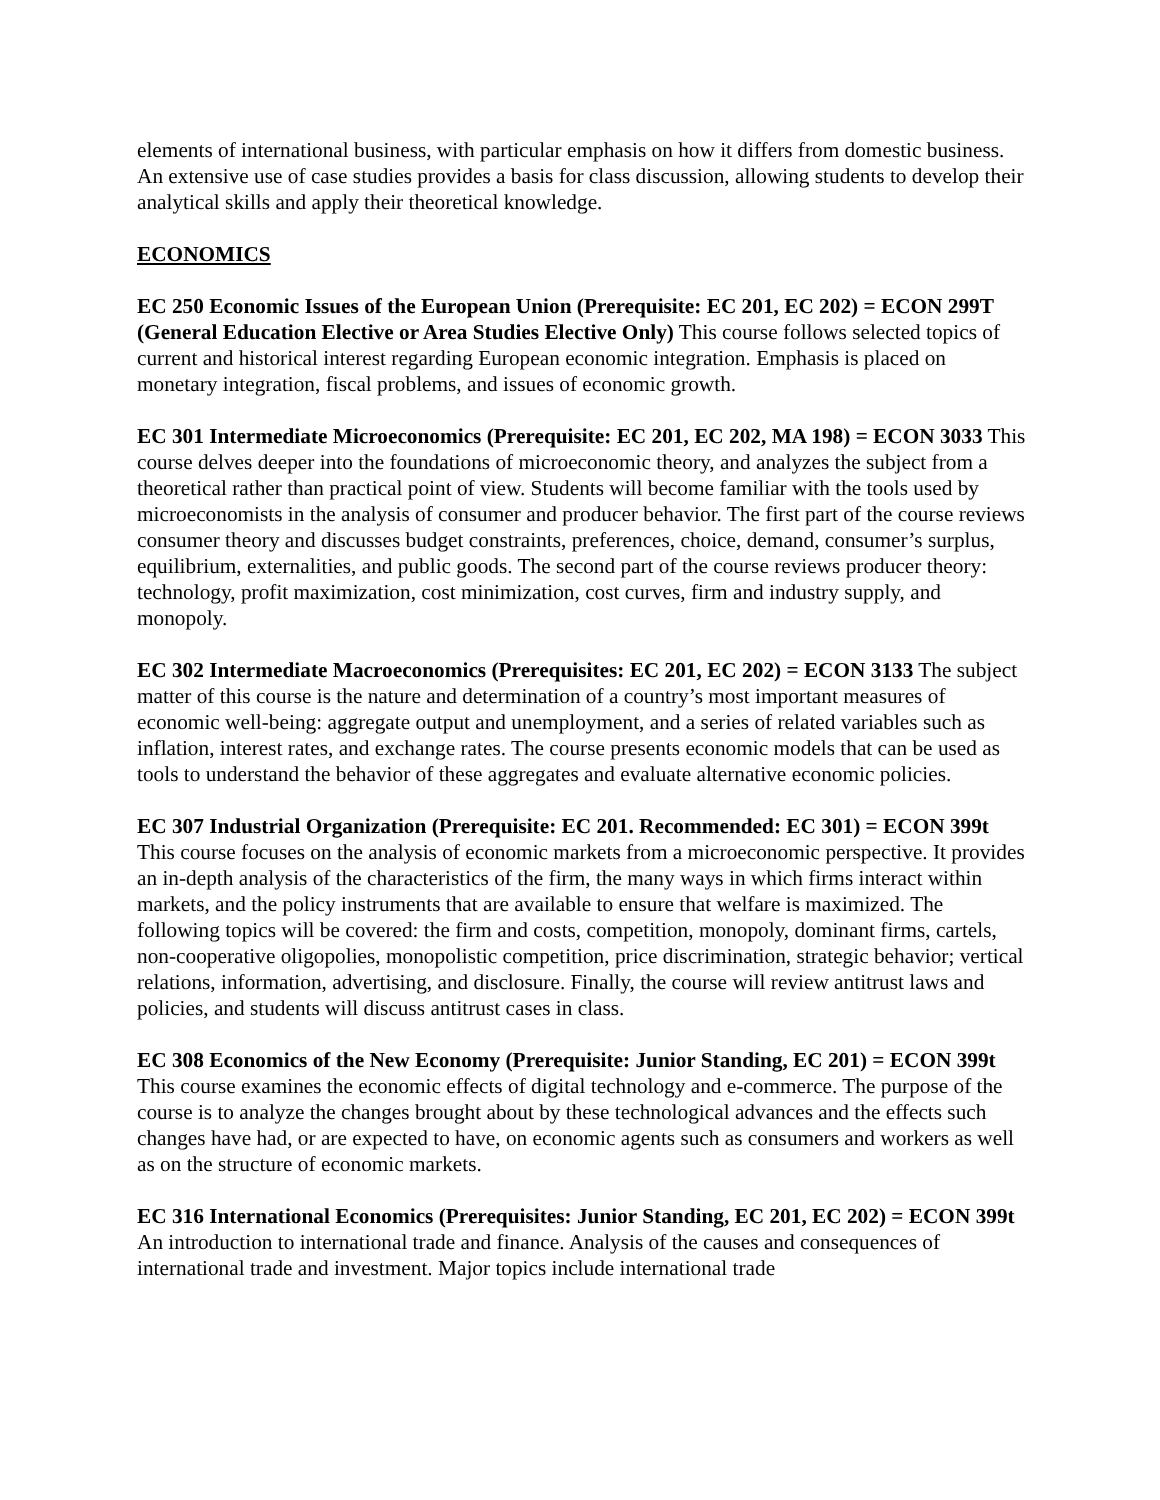elements of international business, with particular emphasis on how it differs from domestic business. An extensive use of case studies provides a basis for class discussion, allowing students to develop their analytical skills and apply their theoretical knowledge.
ECONOMICS
EC 250 Economic Issues of the European Union (Prerequisite: EC 201, EC 202) = ECON 299T (General Education Elective or Area Studies Elective Only) This course follows selected topics of current and historical interest regarding European economic integration. Emphasis is placed on monetary integration, fiscal problems, and issues of economic growth.
EC 301 Intermediate Microeconomics (Prerequisite: EC 201, EC 202, MA 198) = ECON 3033 This course delves deeper into the foundations of microeconomic theory, and analyzes the subject from a theoretical rather than practical point of view. Students will become familiar with the tools used by microeconomists in the analysis of consumer and producer behavior. The first part of the course reviews consumer theory and discusses budget constraints, preferences, choice, demand, consumer’s surplus, equilibrium, externalities, and public goods. The second part of the course reviews producer theory: technology, profit maximization, cost minimization, cost curves, firm and industry supply, and monopoly.
EC 302 Intermediate Macroeconomics (Prerequisites: EC 201, EC 202) = ECON 3133 The subject matter of this course is the nature and determination of a country’s most important measures of economic well-being: aggregate output and unemployment, and a series of related variables such as inflation, interest rates, and exchange rates. The course presents economic models that can be used as tools to understand the behavior of these aggregates and evaluate alternative economic policies.
EC 307 Industrial Organization (Prerequisite: EC 201. Recommended: EC 301) = ECON 399t This course focuses on the analysis of economic markets from a microeconomic perspective. It provides an in-depth analysis of the characteristics of the firm, the many ways in which firms interact within markets, and the policy instruments that are available to ensure that welfare is maximized. The following topics will be covered: the firm and costs, competition, monopoly, dominant firms, cartels, non-cooperative oligopolies, monopolistic competition, price discrimination, strategic behavior; vertical relations, information, advertising, and disclosure. Finally, the course will review antitrust laws and policies, and students will discuss antitrust cases in class.
EC 308 Economics of the New Economy (Prerequisite: Junior Standing, EC 201) = ECON 399t This course examines the economic effects of digital technology and e-commerce. The purpose of the course is to analyze the changes brought about by these technological advances and the effects such changes have had, or are expected to have, on economic agents such as consumers and workers as well as on the structure of economic markets.
EC 316 International Economics (Prerequisites: Junior Standing, EC 201, EC 202) = ECON 399t An introduction to international trade and finance. Analysis of the causes and consequences of international trade and investment. Major topics include international trade